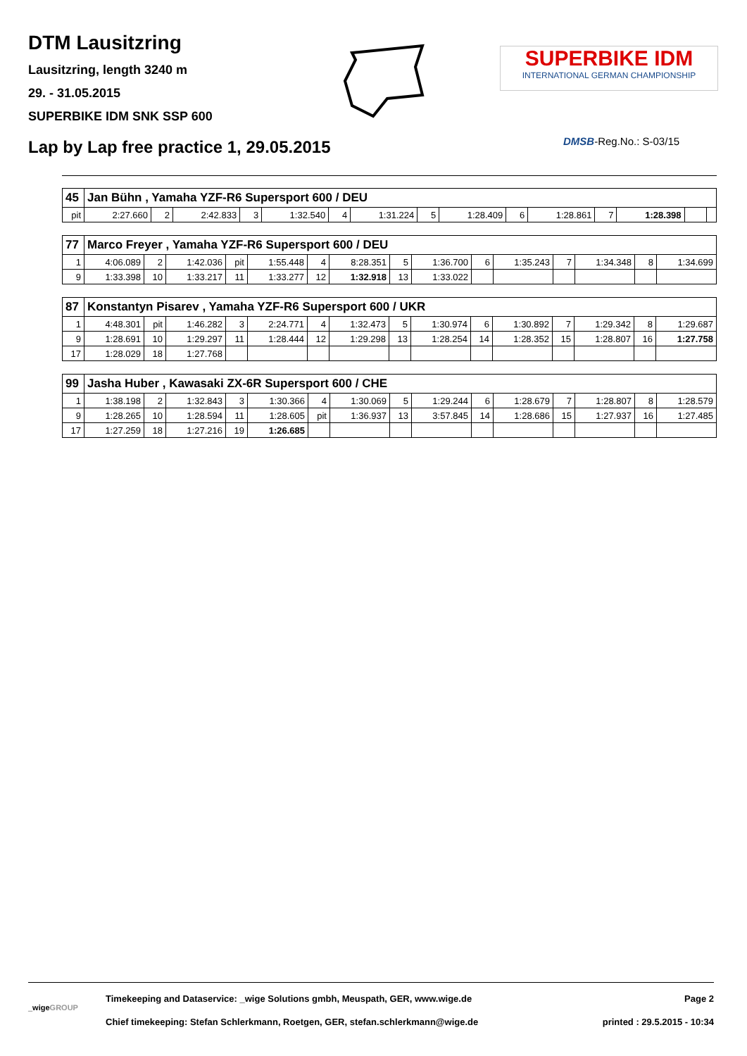DTM Lausitzring
Lausitzring, length 3240 m
29. - 31.05.2015
SUPERBIKE IDM SNK SSP 600
SUPERBIKE IDM
INTERNATIONAL GERMAN CHAMPIONSHIP
Lap by Lap free practice 1, 29.05.2015
DMSB-Reg.No.: S-03/15
| 45 | Jan Bühn , Yamaha YZF-R6 Supersport 600 / DEU | | | | | | | | | | | | | | |
| --- | --- | --- | --- | --- | --- | --- | --- | --- | --- | --- | --- | --- | --- | --- | --- |
| pit | 2:27.660 | 2 | 2:42.833 | 3 | 1:32.540 | 4 | 1:31.224 | 5 | 1:28.409 | 6 | 1:28.861 | 7 | 1:28.398 | | |
| 77 | Marco Freyer , Yamaha YZF-R6 Supersport 600 / DEU | | | | | | | | | | | | | | |
| --- | --- | --- | --- | --- | --- | --- | --- | --- | --- | --- | --- | --- | --- | --- | --- |
| 1 | 4:06.089 | 2 | 1:42.036 | pit | 1:55.448 | 4 | 8:28.351 | 5 | 1:36.700 | 6 | 1:35.243 | 7 | 1:34.348 | 8 | 1:34.699 |
| 9 | 1:33.398 | 10 | 1:33.217 | 11 | 1:33.277 | 12 | 1:32.918 | 13 | 1:33.022 | | | | | | |
| 87 | Konstantyn Pisarev , Yamaha YZF-R6 Supersport 600 / UKR | | | | | | | | | | | | | | |
| --- | --- | --- | --- | --- | --- | --- | --- | --- | --- | --- | --- | --- | --- | --- | --- |
| 1 | 4:48.301 | pit | 1:46.282 | 3 | 2:24.771 | 4 | 1:32.473 | 5 | 1:30.974 | 6 | 1:30.892 | 7 | 1:29.342 | 8 | 1:29.687 |
| 9 | 1:28.691 | 10 | 1:29.297 | 11 | 1:28.444 | 12 | 1:29.298 | 13 | 1:28.254 | 14 | 1:28.352 | 15 | 1:28.807 | 16 | 1:27.758 |
| 17 | 1:28.029 | 18 | 1:27.768 | | | | | | | | | | | | |
| 99 | Jasha Huber , Kawasaki ZX-6R Supersport 600 / CHE | | | | | | | | | | | | | | |
| --- | --- | --- | --- | --- | --- | --- | --- | --- | --- | --- | --- | --- | --- | --- | --- |
| 1 | 1:38.198 | 2 | 1:32.843 | 3 | 1:30.366 | 4 | 1:30.069 | 5 | 1:29.244 | 6 | 1:28.679 | 7 | 1:28.807 | 8 | 1:28.579 |
| 9 | 1:28.265 | 10 | 1:28.594 | 11 | 1:28.605 | pit | 1:36.937 | 13 | 3:57.845 | 14 | 1:28.686 | 15 | 1:27.937 | 16 | 1:27.485 |
| 17 | 1:27.259 | 18 | 1:27.216 | 19 | 1:26.685 | | | | | | | | | | |
_wigeGROUP
Timekeeping and Dataservice: _wige Solutions gmbh, Meuspath, GER, www.wige.de
Chief timekeeping: Stefan Schlerkmann, Roetgen, GER, stefan.schlerkmann@wige.de
Page 2
printed : 29.5.2015 - 10:34